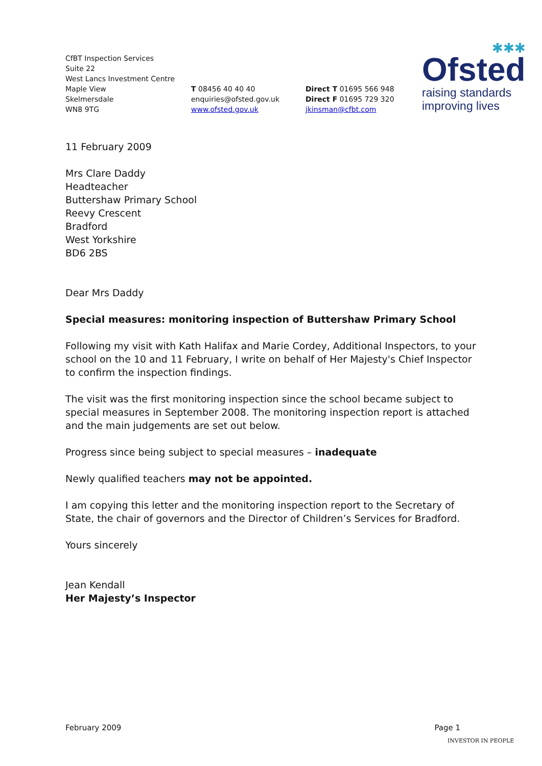CfBT Inspection Services
Suite 22
West Lancs Investment Centre
Maple View
Skelmersdale
WN8 9TG
T 08456 40 40 40
enquiries@ofsted.gov.uk
www.ofsted.gov.uk
Direct T 01695 566 948
Direct F 01695 729 320
jkinsman@cfbt.com
✱✱✱
Ofsted
raising standards
improving lives
11 February 2009
Mrs Clare Daddy
Headteacher
Buttershaw Primary School
Reevy Crescent
Bradford
West Yorkshire
BD6 2BS
Dear Mrs Daddy
Special measures: monitoring inspection of Buttershaw Primary School
Following my visit with Kath Halifax and Marie Cordey, Additional Inspectors, to your school on the 10 and 11 February, I write on behalf of Her Majesty's Chief Inspector to confirm the inspection findings.
The visit was the first monitoring inspection since the school became subject to special measures in September 2008. The monitoring inspection report is attached and the main judgements are set out below.
Progress since being subject to special measures – inadequate
Newly qualified teachers may not be appointed.
I am copying this letter and the monitoring inspection report to the Secretary of State, the chair of governors and the Director of Children’s Services for Bradford.
Yours sincerely
Jean Kendall
Her Majesty’s Inspector
February 2009 Page 1
INVESTOR IN PEOPLE